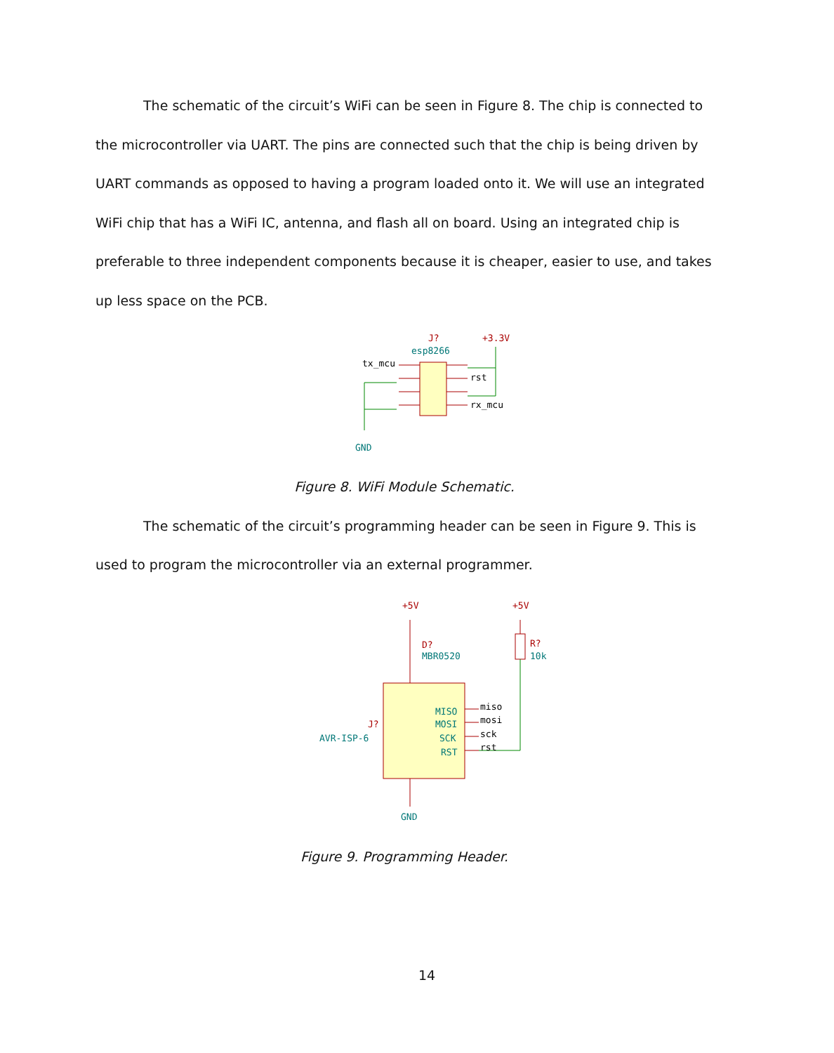The schematic of the circuit’s WiFi can be seen in Figure 8. The chip is connected to the microcontroller via UART. The pins are connected such that the chip is being driven by UART commands as opposed to having a program loaded onto it. We will use an integrated WiFi chip that has a WiFi IC, antenna, and flash all on board. Using an integrated chip is preferable to three independent components because it is cheaper, easier to use, and takes up less space on the PCB.
J?
esp8266
tx_mcu
rst
rx_mcu
+3.3V
GND
Figure 8. WiFi Module Schematic.
The schematic of the circuit’s programming header can be seen in Figure 9. This is used to program the microcontroller via an external programmer.
+5V
+5V
D?
MBR0520
R?
10k
MISO
MOSI
SCK
RST
miso
mosi
sck
rst
J?
AVR-ISP-6
GND
Figure 9. Programming Header.
14